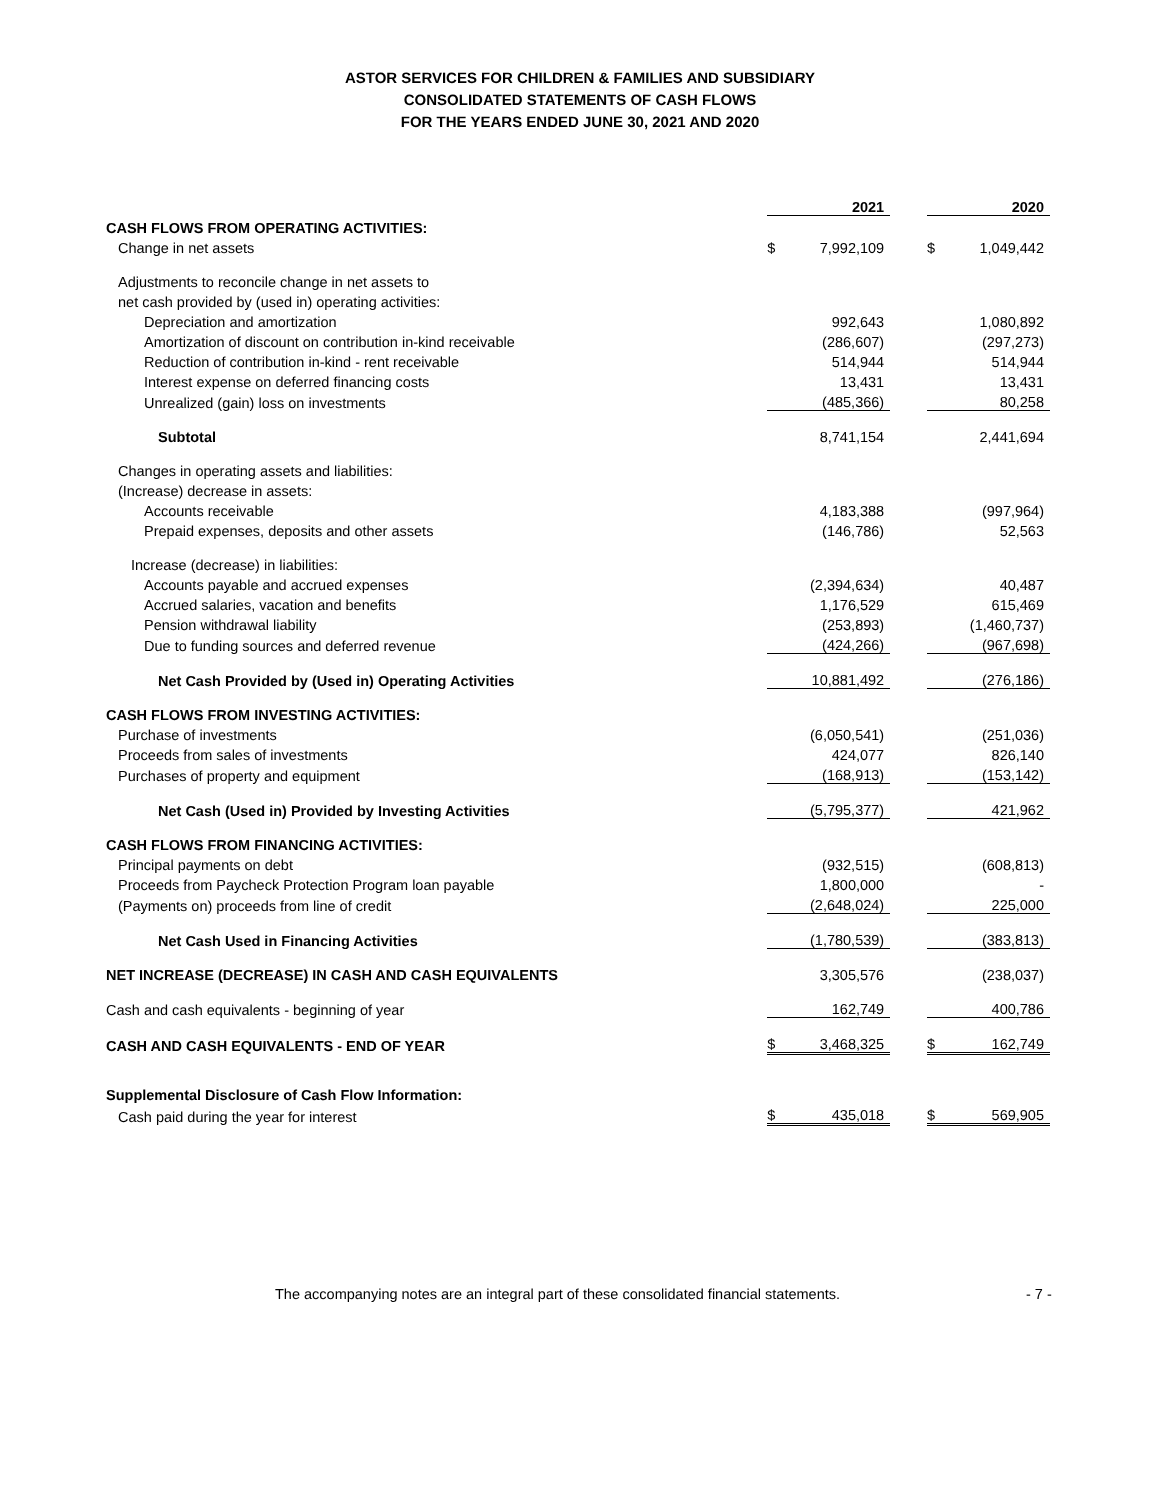ASTOR SERVICES FOR CHILDREN & FAMILIES AND SUBSIDIARY
CONSOLIDATED STATEMENTS OF CASH FLOWS
FOR THE YEARS ENDED JUNE 30, 2021 AND 2020
| | | 2021 | | | 2020 |
| CASH FLOWS FROM OPERATING ACTIVITIES: | | | | | |
| Change in net assets | $ | 7,992,109 | | $ | 1,049,442 |
| Adjustments to reconcile change in net assets to | | | | | |
| net cash provided by (used in) operating activities: | | | | | |
| Depreciation and amortization | | 992,643 | | | 1,080,892 |
| Amortization of discount on contribution in-kind receivable | | (286,607) | | | (297,273) |
| Reduction of contribution in-kind - rent receivable | | 514,944 | | | 514,944 |
| Interest expense on deferred financing costs | | 13,431 | | | 13,431 |
| Unrealized (gain) loss on investments | | (485,366) | | | 80,258 |
| Subtotal | | 8,741,154 | | | 2,441,694 |
| Changes in operating assets and liabilities: | | | | | |
| (Increase) decrease in assets: | | | | | |
| Accounts receivable | | 4,183,388 | | | (997,964) |
| Prepaid expenses, deposits and other assets | | (146,786) | | | 52,563 |
| Increase (decrease) in liabilities: | | | | | |
| Accounts payable and accrued expenses | | (2,394,634) | | | 40,487 |
| Accrued salaries, vacation and benefits | | 1,176,529 | | | 615,469 |
| Pension withdrawal liability | | (253,893) | | | (1,460,737) |
| Due to funding sources and deferred revenue | | (424,266) | | | (967,698) |
| Net Cash Provided by (Used in) Operating Activities | | 10,881,492 | | | (276,186) |
| CASH FLOWS FROM INVESTING ACTIVITIES: | | | | | |
| Purchase of investments | | (6,050,541) | | | (251,036) |
| Proceeds from sales of investments | | 424,077 | | | 826,140 |
| Purchases of property and equipment | | (168,913) | | | (153,142) |
| Net Cash (Used in) Provided by Investing Activities | | (5,795,377) | | | 421,962 |
| CASH FLOWS FROM FINANCING ACTIVITIES: | | | | | |
| Principal payments on debt | | (932,515) | | | (608,813) |
| Proceeds from Paycheck Protection Program loan payable | | 1,800,000 | | | - |
| (Payments on) proceeds from line of credit | | (2,648,024) | | | 225,000 |
| Net Cash Used in Financing Activities | | (1,780,539) | | | (383,813) |
| NET INCREASE (DECREASE) IN CASH AND CASH EQUIVALENTS | | 3,305,576 | | | (238,037) |
| Cash and cash equivalents - beginning of year | | 162,749 | | | 400,786 |
| CASH AND CASH EQUIVALENTS - END OF YEAR | $ | 3,468,325 | | $ | 162,749 |
| Supplemental Disclosure of Cash Flow Information: | | | | | |
| Cash paid during the year for interest | $ | 435,018 | | $ | 569,905 |
The accompanying notes are an integral part of these consolidated financial statements. - 7 -